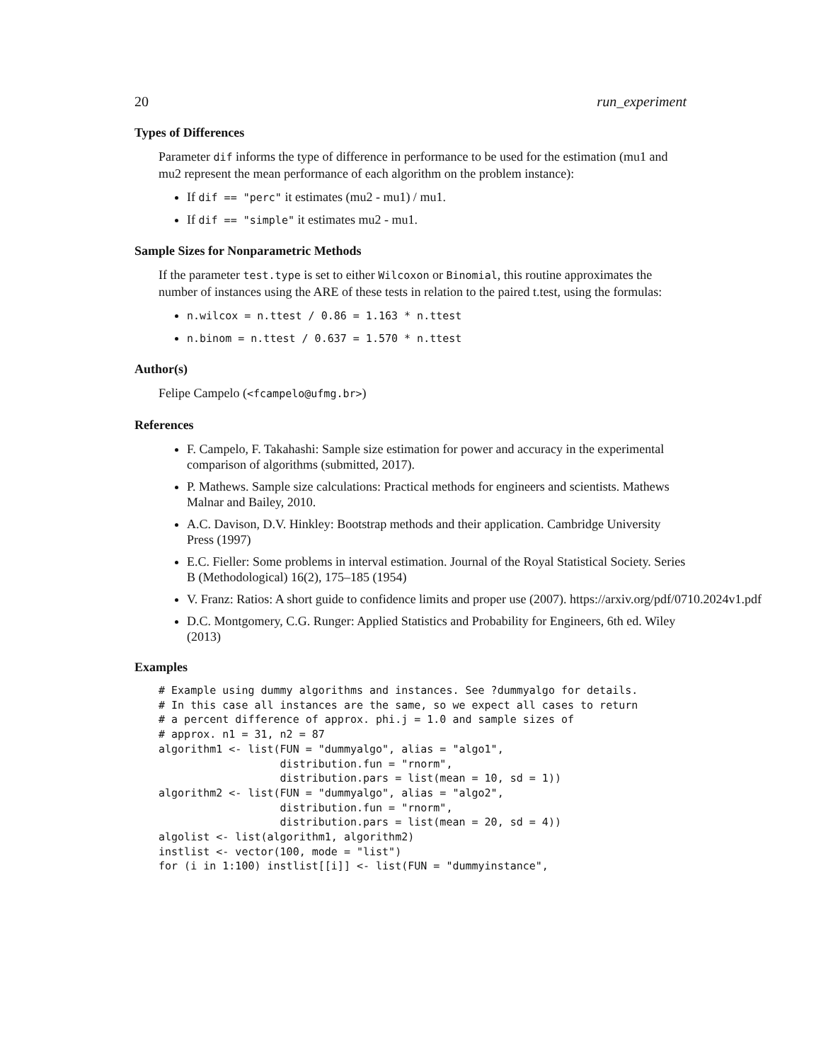20 run_experiment
Types of Differences
Parameter dif informs the type of difference in performance to be used for the estimation (mu1 and mu2 represent the mean performance of each algorithm on the problem instance):
If dif == "perc" it estimates (mu2 - mu1) / mu1.
If dif == "simple" it estimates mu2 - mu1.
Sample Sizes for Nonparametric Methods
If the parameter test.type is set to either Wilcoxon or Binomial, this routine approximates the number of instances using the ARE of these tests in relation to the paired t.test, using the formulas:
n.wilcox = n.ttest / 0.86 = 1.163 * n.ttest
n.binom = n.ttest / 0.637 = 1.570 * n.ttest
Author(s)
Felipe Campelo (<fcampelo@ufmg.br>)
References
F. Campelo, F. Takahashi: Sample size estimation for power and accuracy in the experimental comparison of algorithms (submitted, 2017).
P. Mathews. Sample size calculations: Practical methods for engineers and scientists. Mathews Malnar and Bailey, 2010.
A.C. Davison, D.V. Hinkley: Bootstrap methods and their application. Cambridge University Press (1997)
E.C. Fieller: Some problems in interval estimation. Journal of the Royal Statistical Society. Series B (Methodological) 16(2), 175–185 (1954)
V. Franz: Ratios: A short guide to confidence limits and proper use (2007). https://arxiv.org/pdf/0710.2024v1.pdf
D.C. Montgomery, C.G. Runger: Applied Statistics and Probability for Engineers, 6th ed. Wiley (2013)
Examples
# Example using dummy algorithms and instances. See ?dummyalgo for details.
# In this case all instances are the same, so we expect all cases to return
# a percent difference of approx. phi.j = 1.0 and sample sizes of
# approx. n1 = 31, n2 = 87
algorithm1 <- list(FUN = "dummyalgo", alias = "algo1",
                   distribution.fun = "rnorm",
                   distribution.pars = list(mean = 10, sd = 1))
algorithm2 <- list(FUN = "dummyalgo", alias = "algo2",
                   distribution.fun = "rnorm",
                   distribution.pars = list(mean = 20, sd = 4))
algolist <- list(algorithm1, algorithm2)
instlist <- vector(100, mode = "list")
for (i in 1:100) instlist[[i]] <- list(FUN = "dummyinstance",